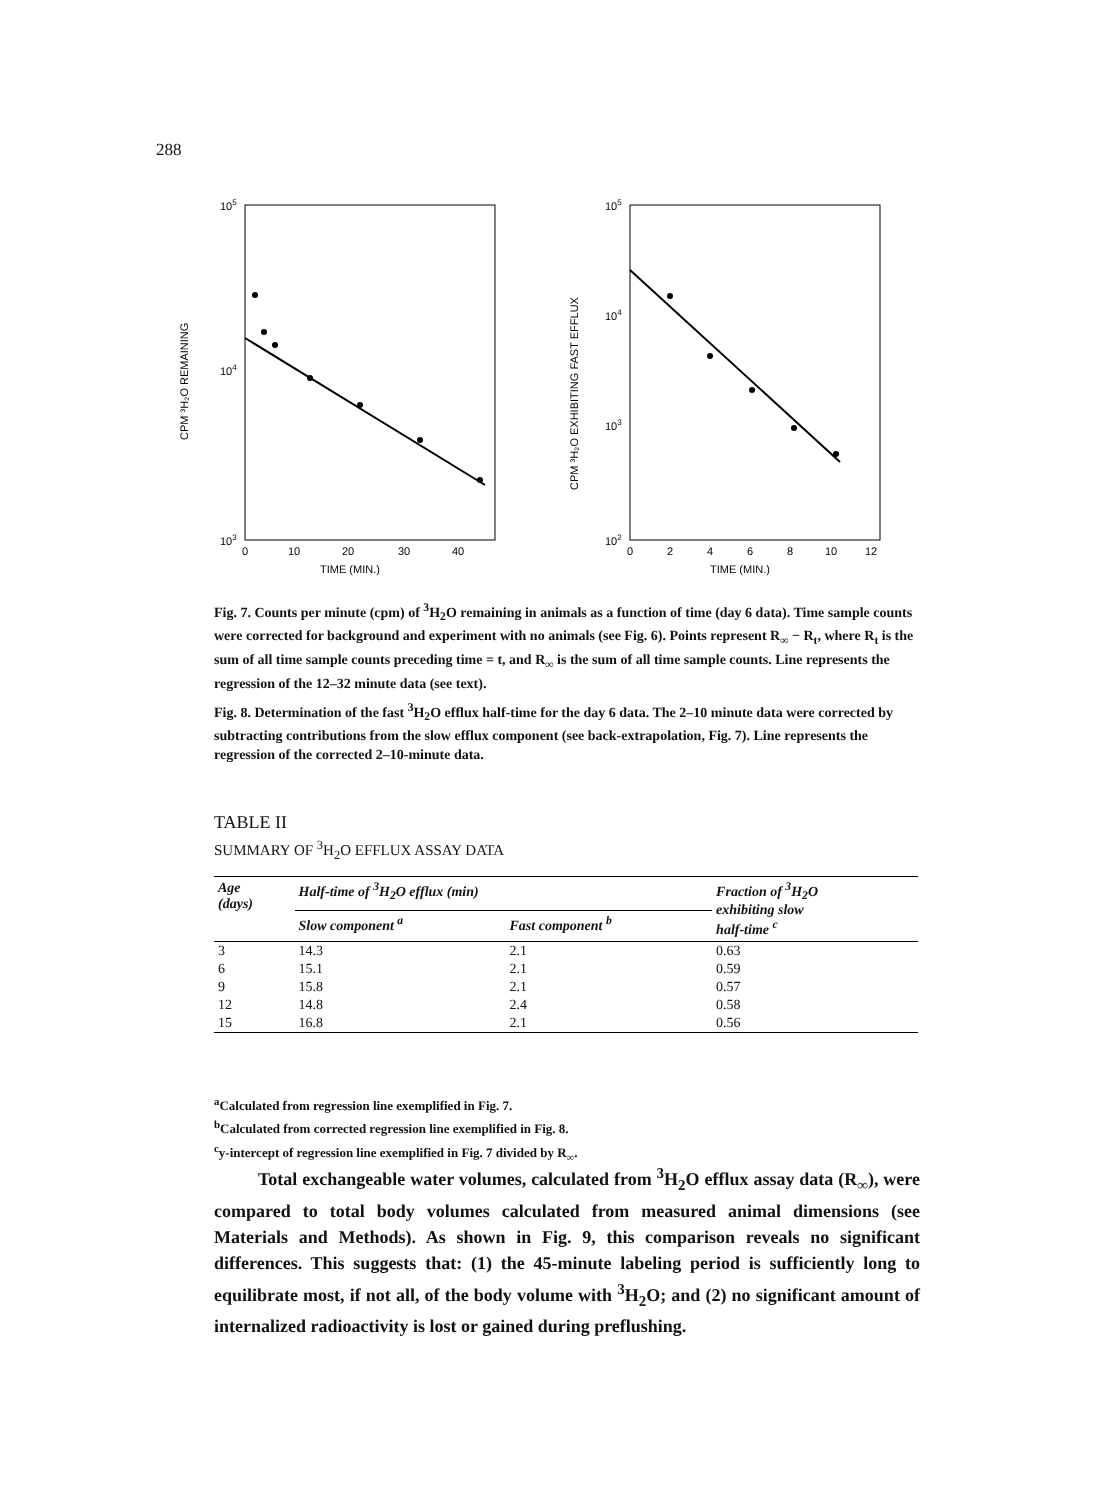288
105
104
103
CPM ³H₂O REMAINING
0
10
20
30
40
TIME (MIN.)
105
104
103
102
CPM ³H₂O EXHIBITING FAST EFFLUX
0
2
4
6
8
10
12
TIME (MIN.)
Fig. 7. Counts per minute (cpm) of <sup>3</sup>H<sub>2</sub>O remaining in animals as a function of time (day 6 data). Time sample counts were corrected for background and experiment with no animals (see Fig. 6). Points represent R<sub>∞</sub> − R<sub>t</sub>, where R<sub>t</sub> is the sum of all time sample counts preceding time = t, and R<sub>∞</sub> is the sum of all time sample counts. Line represents the regression of the 12–32 minute data (see text).
Fig. 8. Determination of the fast <sup>3</sup>H<sub>2</sub>O efflux half-time for the day 6 data. The 2–10 minute data were corrected by subtracting contributions from the slow efflux component (see back-extrapolation, Fig. 7). Line represents the regression of the corrected 2–10-minute data.
TABLE II
SUMMARY OF <sup>3</sup>H<sub>2</sub>O EFFLUX ASSAY DATA
| Age (days) | Half-time of <sup>3</sup>H<sub>2</sub>O efflux (min) | | Fraction of <sup>3</sup>H<sub>2</sub>O exhibiting slow half-time <sup>c</sup> |
| --- | --- | --- | --- |
| | Slow component <sup>a</sup> | Fast component <sup>b</sup> | |
| 3 | 14.3 | 2.1 | 0.63 |
| 6 | 15.1 | 2.1 | 0.59 |
| 9 | 15.8 | 2.1 | 0.57 |
| 12 | 14.8 | 2.4 | 0.58 |
| 15 | 16.8 | 2.1 | 0.56 |
<sup>a</sup> Calculated from regression line exemplified in Fig. 7.
<sup>b</sup> Calculated from corrected regression line exemplified in Fig. 8.
<sup>c</sup> y-intercept of regression line exemplified in Fig. 7 divided by R<sub>∞</sub>.
Total exchangeable water volumes, calculated from <sup>3</sup>H<sub>2</sub>O efflux assay data (R<sub>∞</sub>), were compared to total body volumes calculated from measured animal dimensions (see Materials and Methods). As shown in Fig. 9, this comparison reveals no significant differences. This suggests that: (1) the 45-minute labeling period is sufficiently long to equilibrate most, if not all, of the body volume with <sup>3</sup>H<sub>2</sub>O; and (2) no significant amount of internalized radioactivity is lost or gained during preflushing.